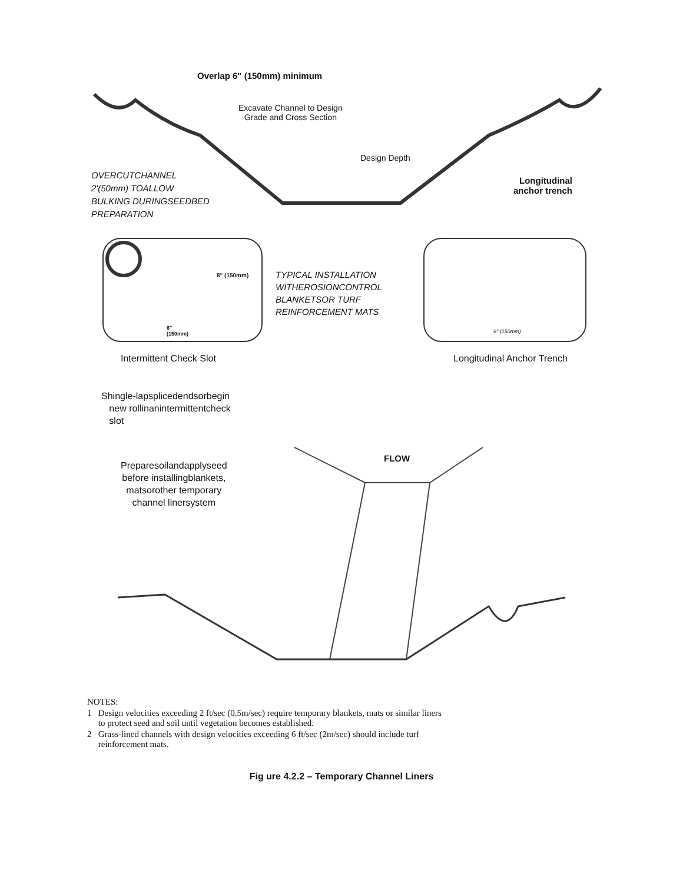Overlap 6" (150mm) minimum
Excavate Channel to Design
Grade and Cross Section
Design Depth
OVERCUTCHANNEL
2'(50mm) TOALLOW
BULKING DURINGSEEDBED
PREPARATION
Longitudinal
anchor trench
8" (150mm)
6"
(150mm)
TYPICAL INSTALLATION
WITHEROSIONCONTROL
BLANKETSOR TURF
REINFORCEMENT MATS
6" (150mm)
Intermittent Check Slot Longitudinal Anchor Trench
Shingle-lapsplicedendsorbegin
new rollinanintermittentcheck
slot
FLOW
Preparesoilandapplyseed
before installingblankets,
matsorother temporary
channel linersystem
NOTES:
1 Design velocities exceeding 2 ft/sec (0.5m/sec) require temporary blankets, mats or similar liners
to protect seed and soil until vegetation becomes established.
2 Grass-lined channels with design velocities exceeding 6 ft/sec (2m/sec) should include turf
reinforcement mats.
Fig ure 4.2.2 – Temporary Channel Liners